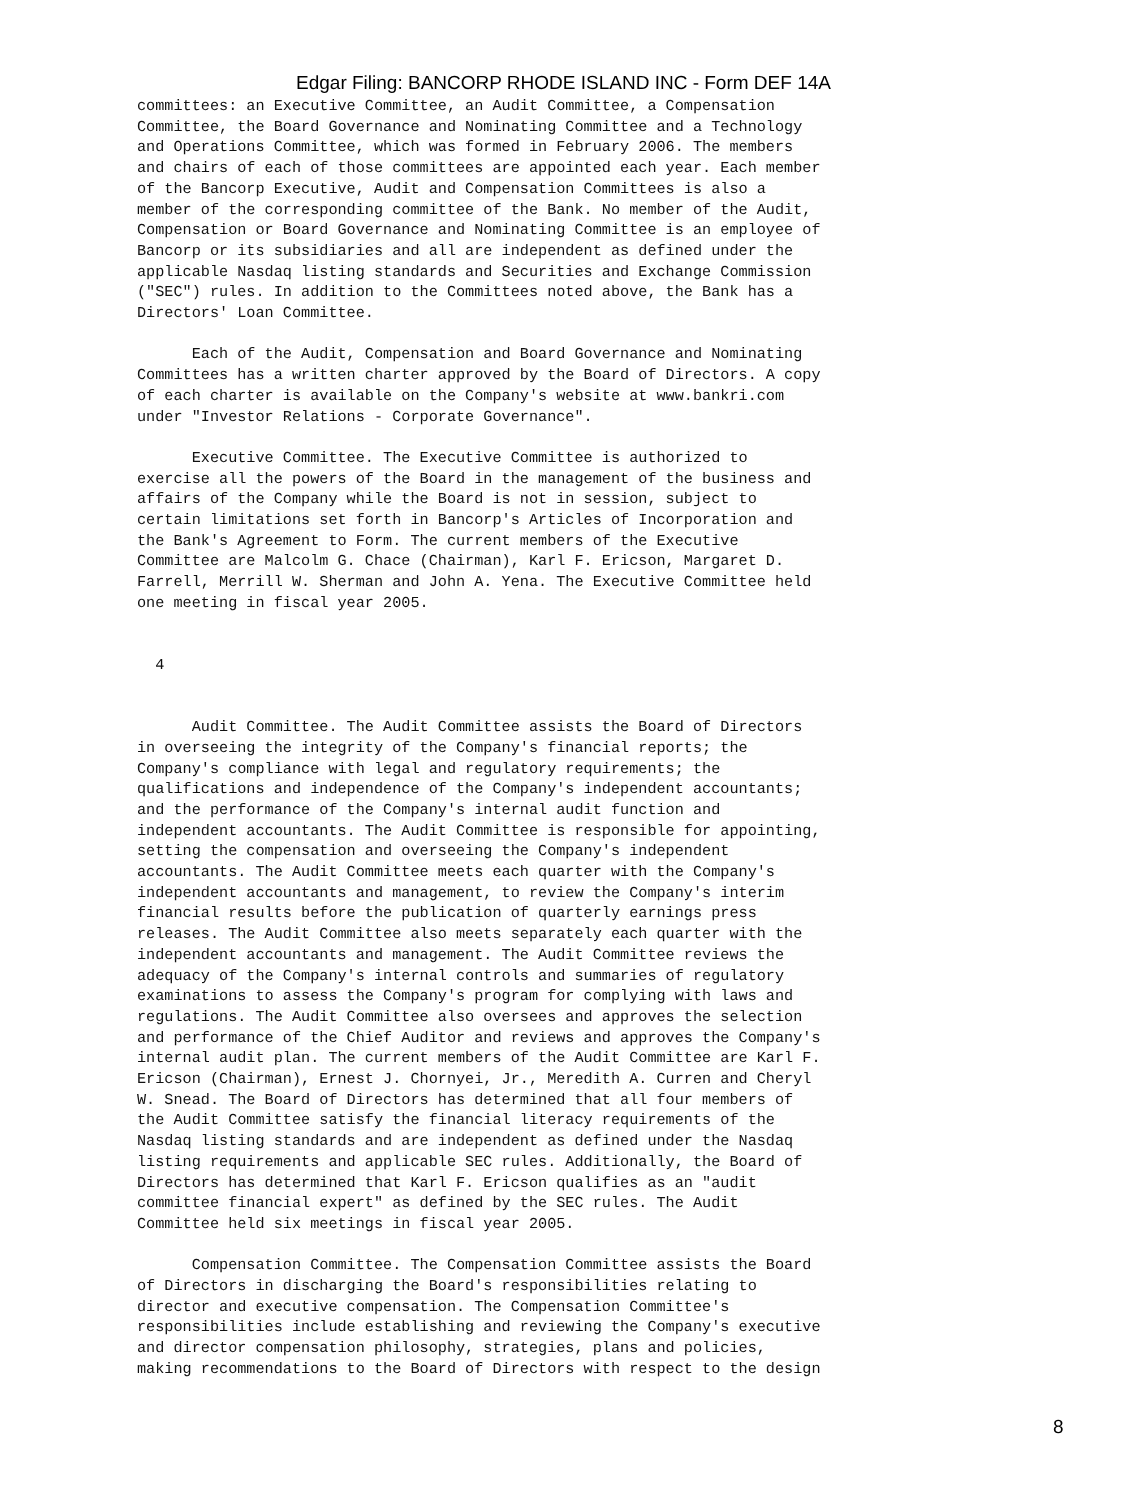Edgar Filing: BANCORP RHODE ISLAND INC - Form DEF 14A
committees: an Executive Committee, an Audit Committee, a Compensation
Committee, the Board Governance and Nominating Committee and a Technology
and Operations Committee, which was formed in February 2006. The members
and chairs of each of those committees are appointed each year. Each member
of the Bancorp Executive, Audit and Compensation Committees is also a
member of the corresponding committee of the Bank. No member of the Audit,
Compensation or Board Governance and Nominating Committee is an employee of
Bancorp or its subsidiaries and all are independent as defined under the
applicable Nasdaq listing standards and Securities and Exchange Commission
("SEC") rules. In addition to the Committees noted above, the Bank has a
Directors' Loan Committee.

      Each of the Audit, Compensation and Board Governance and Nominating
Committees has a written charter approved by the Board of Directors. A copy
of each charter is available on the Company's website at www.bankri.com
under "Investor Relations - Corporate Governance".

      Executive Committee. The Executive Committee is authorized to
exercise all the powers of the Board in the management of the business and
affairs of the Company while the Board is not in session, subject to
certain limitations set forth in Bancorp's Articles of Incorporation and
the Bank's Agreement to Form. The current members of the Executive
Committee are Malcolm G. Chace (Chairman), Karl F. Ericson, Margaret D.
Farrell, Merrill W. Sherman and John A. Yena. The Executive Committee held
one meeting in fiscal year 2005.


  4


      Audit Committee. The Audit Committee assists the Board of Directors
in overseeing the integrity of the Company's financial reports; the
Company's compliance with legal and regulatory requirements; the
qualifications and independence of the Company's independent accountants;
and the performance of the Company's internal audit function and
independent accountants. The Audit Committee is responsible for appointing,
setting the compensation and overseeing the Company's independent
accountants. The Audit Committee meets each quarter with the Company's
independent accountants and management, to review the Company's interim
financial results before the publication of quarterly earnings press
releases. The Audit Committee also meets separately each quarter with the
independent accountants and management. The Audit Committee reviews the
adequacy of the Company's internal controls and summaries of regulatory
examinations to assess the Company's program for complying with laws and
regulations. The Audit Committee also oversees and approves the selection
and performance of the Chief Auditor and reviews and approves the Company's
internal audit plan. The current members of the Audit Committee are Karl F.
Ericson (Chairman), Ernest J. Chornyei, Jr., Meredith A. Curren and Cheryl
W. Snead. The Board of Directors has determined that all four members of
the Audit Committee satisfy the financial literacy requirements of the
Nasdaq listing standards and are independent as defined under the Nasdaq
listing requirements and applicable SEC rules. Additionally, the Board of
Directors has determined that Karl F. Ericson qualifies as an "audit
committee financial expert" as defined by the SEC rules. The Audit
Committee held six meetings in fiscal year 2005.

      Compensation Committee. The Compensation Committee assists the Board
of Directors in discharging the Board's responsibilities relating to
director and executive compensation. The Compensation Committee's
responsibilities include establishing and reviewing the Company's executive
and director compensation philosophy, strategies, plans and policies,
making recommendations to the Board of Directors with respect to the design
8